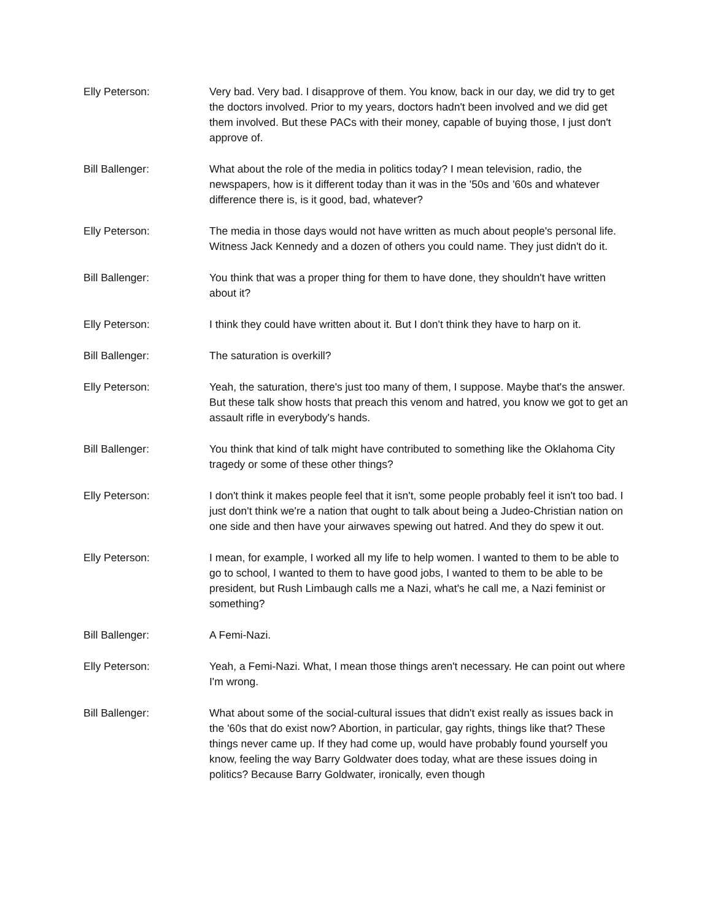Elly Peterson: Very bad. Very bad. I disapprove of them. You know, back in our day, we did try to get the doctors involved. Prior to my years, doctors hadn't been involved and we did get them involved. But these PACs with their money, capable of buying those, I just don't approve of.
Bill Ballenger: What about the role of the media in politics today? I mean television, radio, the newspapers, how is it different today than it was in the '50s and '60s and whatever difference there is, is it good, bad, whatever?
Elly Peterson: The media in those days would not have written as much about people's personal life. Witness Jack Kennedy and a dozen of others you could name. They just didn't do it.
Bill Ballenger: You think that was a proper thing for them to have done, they shouldn't have written about it?
Elly Peterson: I think they could have written about it. But I don't think they have to harp on it.
Bill Ballenger: The saturation is overkill?
Elly Peterson: Yeah, the saturation, there's just too many of them, I suppose. Maybe that's the answer. But these talk show hosts that preach this venom and hatred, you know we got to get an assault rifle in everybody's hands.
Bill Ballenger: You think that kind of talk might have contributed to something like the Oklahoma City tragedy or some of these other things?
Elly Peterson: I don't think it makes people feel that it isn't, some people probably feel it isn't too bad. I just don't think we're a nation that ought to talk about being a Judeo-Christian nation on one side and then have your airwaves spewing out hatred. And they do spew it out.
Elly Peterson: I mean, for example, I worked all my life to help women. I wanted to them to be able to go to school, I wanted to them to have good jobs, I wanted to them to be able to be president, but Rush Limbaugh calls me a Nazi, what's he call me, a Nazi feminist or something?
Bill Ballenger: A Femi-Nazi.
Elly Peterson: Yeah, a Femi-Nazi. What, I mean those things aren't necessary. He can point out where I'm wrong.
Bill Ballenger: What about some of the social-cultural issues that didn't exist really as issues back in the '60s that do exist now? Abortion, in particular, gay rights, things like that? These things never came up. If they had come up, would have probably found yourself you know, feeling the way Barry Goldwater does today, what are these issues doing in politics? Because Barry Goldwater, ironically, even though